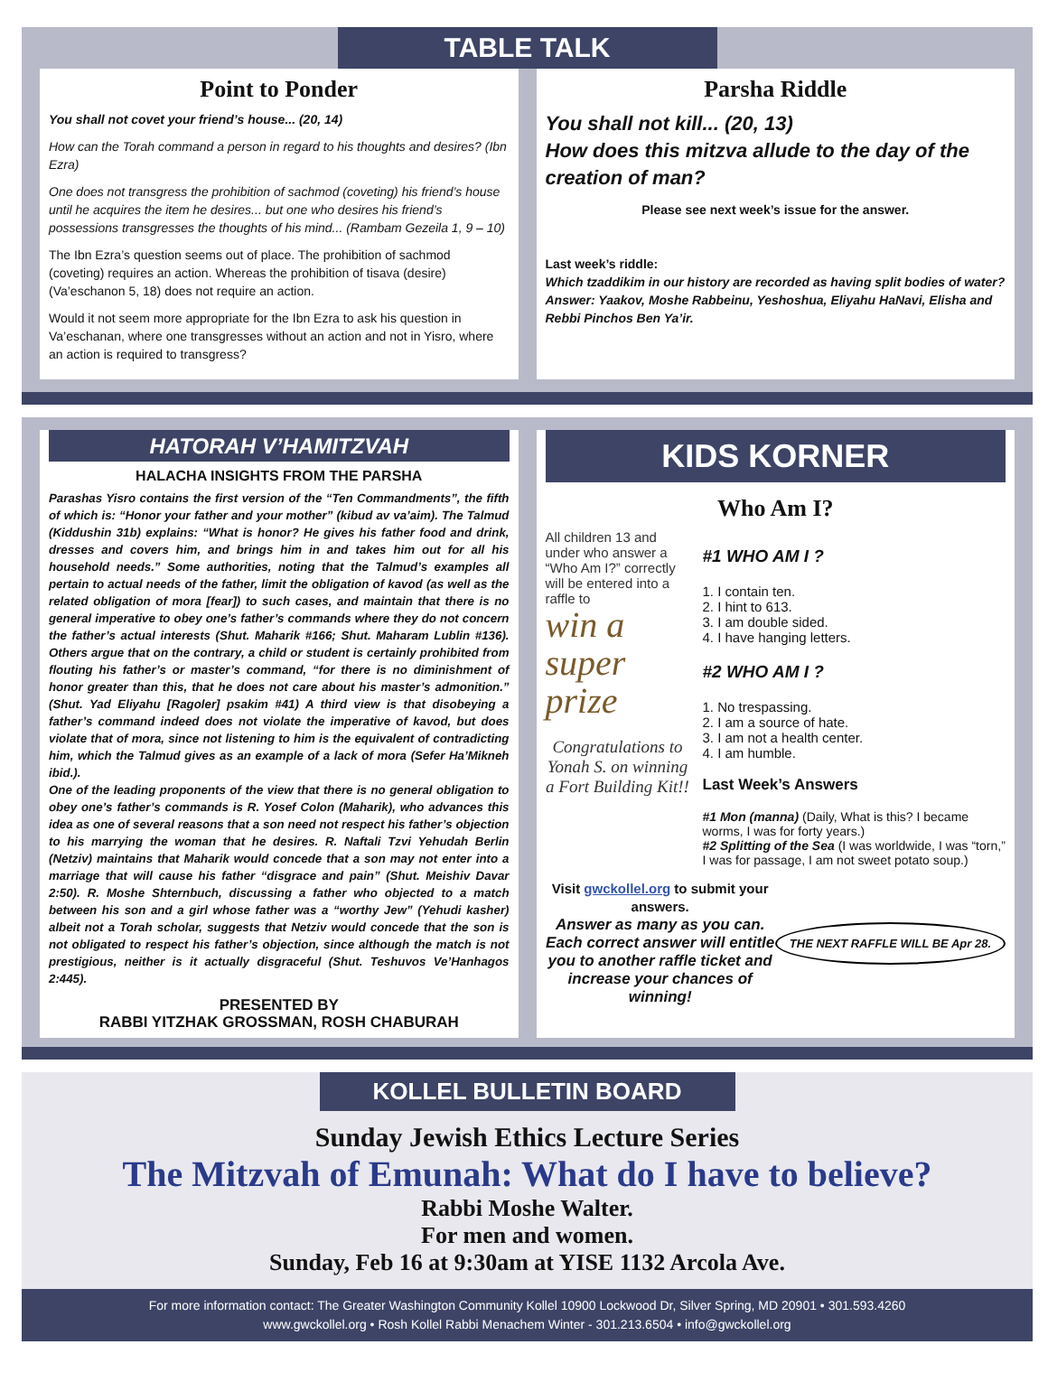TABLE TALK
Point to Ponder
You shall not covet your friend’s house... (20, 14)
How can the Torah command a person in regard to his thoughts and desires? (Ibn Ezra)
One does not transgress the prohibition of sachmod (coveting) his friend’s house until he acquires the item he desires... but one who desires his friend’s possessions transgresses the thoughts of his mind... (Rambam Gezeila 1, 9 – 10)
The Ibn Ezra’s question seems out of place. The prohibition of sachmod (coveting) requires an action. Whereas the prohibition of tisava (desire) (Va’eschanon 5, 18) does not require an action.
Would it not seem more appropriate for the Ibn Ezra to ask his question in Va’eschanan, where one transgresses without an action and not in Yisro, where an action is required to transgress?
Parsha Riddle
You shall not kill... (20, 13)
How does this mitzva allude to the day of the creation of man?
Please see next week’s issue for the answer.
Last week’s riddle:
Which tzaddikim in our history are recorded as having split bodies of water?
Answer: Yaakov, Moshe Rabbeinu, Yeshoshua, Eliyahu HaNavi, Elisha and Rebbi Pinchos Ben Ya’ir.
HATORAH V’HAMITZVAH
HALACHA INSIGHTS FROM THE PARSHA
Parashas Yisro contains the first version of the “Ten Commandments”, the fifth of which is: “Honor your father and your mother” (kibud av va’aim). The Talmud (Kiddushin 31b) explains: “What is honor? He gives his father food and drink, dresses and covers him, and brings him in and takes him out for all his household needs.” Some authorities, noting that the Talmud’s examples all pertain to actual needs of the father, limit the obligation of kavod (as well as the related obligation of mora [fear]) to such cases, and maintain that there is no general imperative to obey one’s father’s commands where they do not concern the father’s actual interests (Shut. Maharik #166; Shut. Maharam Lublin #136). Others argue that on the contrary, a child or student is certainly prohibited from flouting his father’s or master’s command, “for there is no diminishment of honor greater than this, that he does not care about his master’s admonition.” (Shut. Yad Eliyahu [Ragoler] psakim #41) A third view is that disobeying a father’s command indeed does not violate the imperative of kavod, but does violate that of mora, since not listening to him is the equivalent of contradicting him, which the Talmud gives as an example of a lack of mora (Sefer Ha’Mikneh ibid.).
One of the leading proponents of the view that there is no general obligation to obey one’s father’s commands is R. Yosef Colon (Maharik), who advances this idea as one of several reasons that a son need not respect his father’s objection to his marrying the woman that he desires. R. Naftali Tzvi Yehudah Berlin (Netziv) maintains that Maharik would concede that a son may not enter into a marriage that will cause his father “disgrace and pain” (Shut. Meishiv Davar 2:50). R. Moshe Shternbuch, discussing a father who objected to a match between his son and a girl whose father was a “worthy Jew” (Yehudi kasher) albeit not a Torah scholar, suggests that Netziv would concede that the son is not obligated to respect his father’s objection, since although the match is not prestigious, neither is it actually disgraceful (Shut. Teshuvos Ve’Hanhagos 2:445).
PRESENTED BY
RABBI YITZHAK GROSSMAN, ROSH CHABURAH
KIDS KORNER
Who Am I?
All children 13 and under who answer a “Who Am I?” correctly will be entered into a raffle to
win a super prize
Congratulations to Yonah S. on winning a Fort Building Kit!!
#1 WHO AM I ?
1. I contain ten.
2. I hint to 613.
3. I am double sided.
4. I have hanging letters.
#2 WHO AM I ?
1. No trespassing.
2. I am a source of hate.
3. I am not a health center.
4. I am humble.
Last Week’s Answers
#1 Mon (manna) (Daily, What is this? I became worms, I was for forty years.)
#2 Splitting of the Sea (I was worldwide, I was “torn,” I was for passage, I am not sweet potato soup.)
Visit gwckollel.org to submit your answers.
Answer as many as you can.
Each correct answer will entitle you to another raffle ticket and increase your chances of winning!
THE NEXT RAFFLE WILL BE Apr 28.
KOLLEL BULLETIN BOARD
Sunday Jewish Ethics Lecture Series
The Mitzvah of Emunah: What do I have to believe?
Rabbi Moshe Walter.
For men and women.
Sunday, Feb 16 at 9:30am at YISE 1132 Arcola Ave.
For more information contact: The Greater Washington Community Kollel 10900 Lockwood Dr, Silver Spring, MD 20901 • 301.593.4260
www.gwckollel.org • Rosh Kollel Rabbi Menachem Winter - 301.213.6504 • info@gwckollel.org